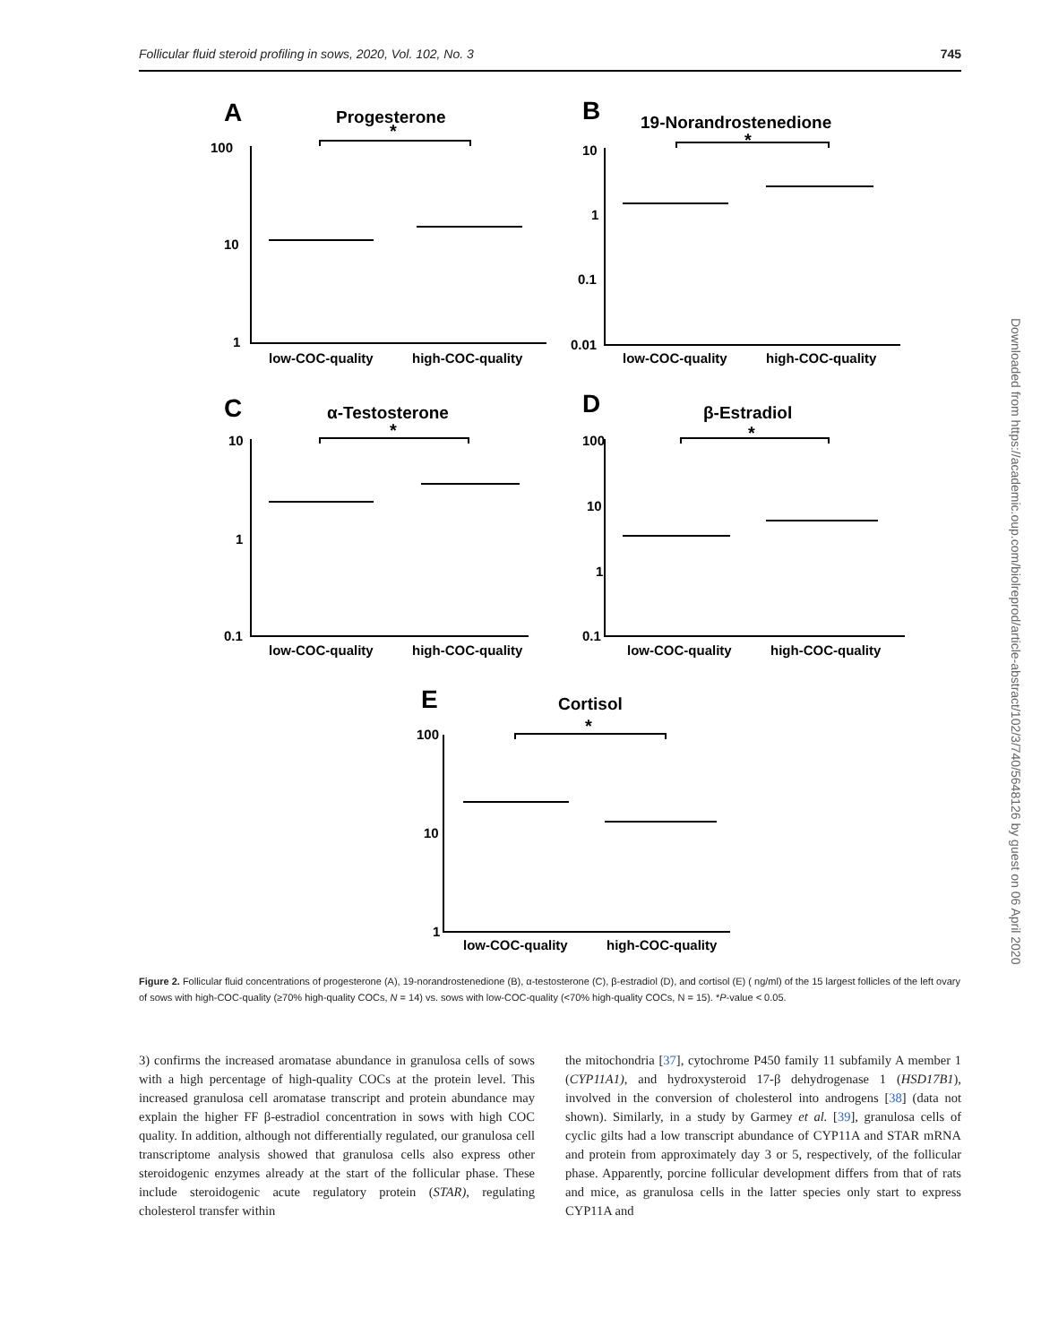Follicular fluid steroid profiling in sows, 2020, Vol. 102, No. 3 745
A
Progesterone
100
10
1
low-COC-quality
high-COC-quality
B
19-Norandrostenedione
10
1
0.1
0.01
low-COC-quality
high-COC-quality
C
α-Testosterone
10
1
0.1
low-COC-quality
high-COC-quality
D
β-Estradiol
100
10
1
0.1
low-COC-quality
high-COC-quality
E
Cortisol
100
10
1
low-COC-quality
high-COC-quality
*
*
*
*
*
Figure 2. Follicular fluid concentrations of progesterone (A), 19-norandrostenedione (B), α-testosterone (C), β-estradiol (D), and cortisol (E) ( ng/ml) of the 15 largest follicles of the left ovary of sows with high-COC-quality (≥70% high-quality COCs, N = 14) vs. sows with low-COC-quality (<70% high-quality COCs, N = 15). *P-value < 0.05.
3) confirms the increased aromatase abundance in granulosa cells of sows with a high percentage of high-quality COCs at the protein level. This increased granulosa cell aromatase transcript and protein abundance may explain the higher FF β-estradiol concentration in sows with high COC quality. In addition, although not differentially regulated, our granulosa cell transcriptome analysis showed that granulosa cells also express other steroidogenic enzymes already at the start of the follicular phase. These include steroidogenic acute regulatory protein (STAR), regulating cholesterol transfer within
the mitochondria [37], cytochrome P450 family 11 subfamily A member 1 (CYP11A1), and hydroxysteroid 17-β dehydrogenase 1 (HSD17B1), involved in the conversion of cholesterol into androgens [38] (data not shown). Similarly, in a study by Garmey et al. [39], granulosa cells of cyclic gilts had a low transcript abundance of CYP11A and STAR mRNA and protein from approximately day 3 or 5, respectively, of the follicular phase. Apparently, porcine follicular development differs from that of rats and mice, as granulosa cells in the latter species only start to express CYP11A and
Downloaded from https://academic.oup.com/biolreprod/article-abstract/102/3/740/5648126 by guest on 06 April 2020